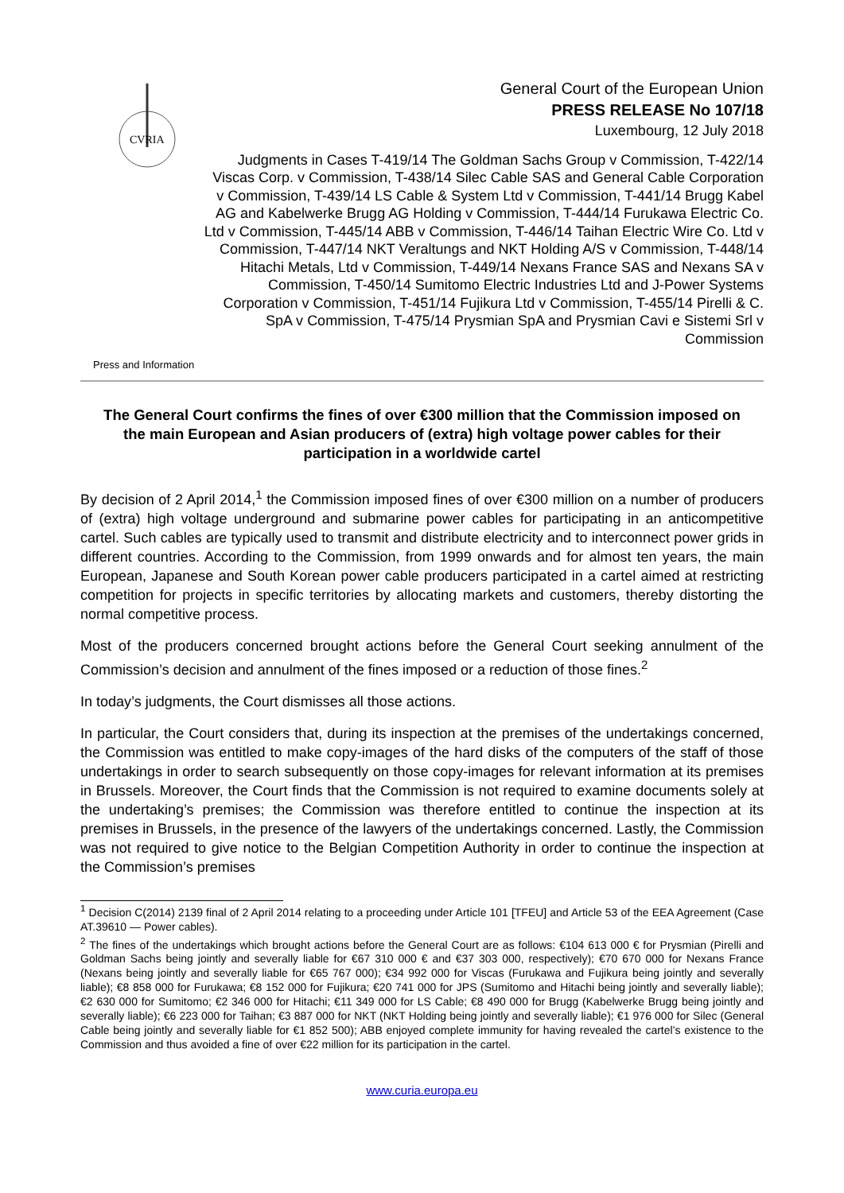CVRIA
General Court of the European Union
PRESS RELEASE No 107/18
Luxembourg, 12 July 2018
Judgments in Cases T-419/14 The Goldman Sachs Group v Commission, T-422/14 Viscas Corp. v Commission, T-438/14 Silec Cable SAS and General Cable Corporation v Commission, T-439/14 LS Cable & System Ltd v Commission, T-441/14 Brugg Kabel AG and Kabelwerke Brugg AG Holding v Commission, T-444/14 Furukawa Electric Co. Ltd v Commission, T-445/14 ABB v Commission, T-446/14 Taihan Electric Wire Co. Ltd v Commission, T-447/14 NKT Veraltungs and NKT Holding A/S v Commission, T-448/14 Hitachi Metals, Ltd v Commission, T-449/14 Nexans France SAS and Nexans SA v Commission, T-450/14 Sumitomo Electric Industries Ltd and J-Power Systems Corporation v Commission, T-451/14 Fujikura Ltd v Commission, T-455/14 Pirelli & C. SpA v Commission, T-475/14 Prysmian SpA and Prysmian Cavi e Sistemi Srl v Commission
Press and Information
The General Court confirms the fines of over €300 million that the Commission imposed on the main European and Asian producers of (extra) high voltage power cables for their participation in a worldwide cartel
By decision of 2 April 2014,<sup>1</sup> the Commission imposed fines of over €300 million on a number of producers of (extra) high voltage underground and submarine power cables for participating in an anticompetitive cartel. Such cables are typically used to transmit and distribute electricity and to interconnect power grids in different countries. According to the Commission, from 1999 onwards and for almost ten years, the main European, Japanese and South Korean power cable producers participated in a cartel aimed at restricting competition for projects in specific territories by allocating markets and customers, thereby distorting the normal competitive process.
Most of the producers concerned brought actions before the General Court seeking annulment of the Commission’s decision and annulment of the fines imposed or a reduction of those fines.<sup>2</sup>
In today’s judgments, the Court dismisses all those actions.
In particular, the Court considers that, during its inspection at the premises of the undertakings concerned, the Commission was entitled to make copy-images of the hard disks of the computers of the staff of those undertakings in order to search subsequently on those copy-images for relevant information at its premises in Brussels. Moreover, the Court finds that the Commission is not required to examine documents solely at the undertaking’s premises; the Commission was therefore entitled to continue the inspection at its premises in Brussels, in the presence of the lawyers of the undertakings concerned. Lastly, the Commission was not required to give notice to the Belgian Competition Authority in order to continue the inspection at the Commission’s premises
<sup>1</sup> Decision C(2014) 2139 final of 2 April 2014 relating to a proceeding under Article 101 [TFEU] and Article 53 of the EEA Agreement (Case AT.39610 — Power cables).
<sup>2</sup> The fines of the undertakings which brought actions before the General Court are as follows: €104 613 000 € for Prysmian (Pirelli and Goldman Sachs being jointly and severally liable for €67 310 000 € and €37 303 000, respectively); €70 670 000 for Nexans France (Nexans being jointly and severally liable for €65 767 000); €34 992 000 for Viscas (Furukawa and Fujikura being jointly and severally liable); €8 858 000 for Furukawa; €8 152 000 for Fujikura; €20 741 000 for JPS (Sumitomo and Hitachi being jointly and severally liable); €2 630 000 for Sumitomo; €2 346 000 for Hitachi; €11 349 000 for LS Cable; €8 490 000 for Brugg (Kabelwerke Brugg being jointly and severally liable); €6 223 000 for Taihan; €3 887 000 for NKT (NKT Holding being jointly and severally liable); €1 976 000 for Silec (General Cable being jointly and severally liable for €1 852 500); ABB enjoyed complete immunity for having revealed the cartel’s existence to the Commission and thus avoided a fine of over €22 million for its participation in the cartel.
www.curia.europa.eu